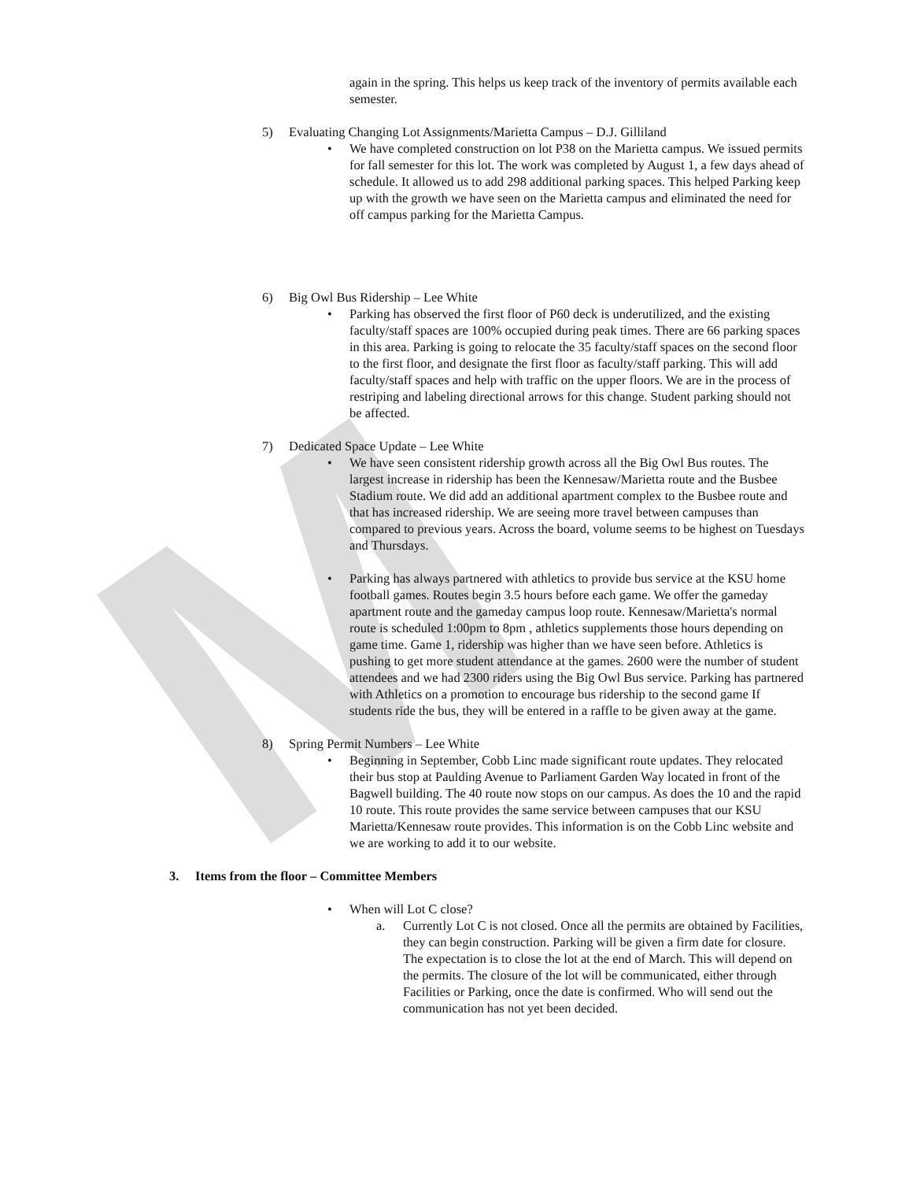M
again in the spring. This helps us keep track of the inventory of permits available each semester.
5) Evaluating Changing Lot Assignments/Marietta Campus – D.J. Gilliland
We have completed construction on lot P38 on the Marietta campus. We issued permits for fall semester for this lot. The work was completed by August 1, a few days ahead of schedule. It allowed us to add 298 additional parking spaces. This helped Parking keep up with the growth we have seen on the Marietta campus and eliminated the need for off campus parking for the Marietta Campus.
6) Big Owl Bus Ridership – Lee White
Parking has observed the first floor of P60 deck is underutilized, and the existing faculty/staff spaces are 100% occupied during peak times. There are 66 parking spaces in this area. Parking is going to relocate the 35 faculty/staff spaces on the second floor to the first floor, and designate the first floor as faculty/staff parking. This will add faculty/staff spaces and help with traffic on the upper floors. We are in the process of restriping and labeling directional arrows for this change. Student parking should not be affected.
7) Dedicated Space Update – Lee White
We have seen consistent ridership growth across all the Big Owl Bus routes. The largest increase in ridership has been the Kennesaw/Marietta route and the Busbee Stadium route. We did add an additional apartment complex to the Busbee route and that has increased ridership. We are seeing more travel between campuses than compared to previous years. Across the board, volume seems to be highest on Tuesdays and Thursdays.
Parking has always partnered with athletics to provide bus service at the KSU home football games. Routes begin 3.5 hours before each game. We offer the gameday apartment route and the gameday campus loop route. Kennesaw/Marietta's normal route is scheduled 1:00pm to 8pm , athletics supplements those hours depending on game time. Game 1, ridership was higher than we have seen before. Athletics is pushing to get more student attendance at the games. 2600 were the number of student attendees and we had 2300 riders using the Big Owl Bus service. Parking has partnered with Athletics on a promotion to encourage bus ridership to the second game If students ride the bus, they will be entered in a raffle to be given away at the game.
8) Spring Permit Numbers – Lee White
Beginning in September, Cobb Linc made significant route updates. They relocated their bus stop at Paulding Avenue to Parliament Garden Way located in front of the Bagwell building. The 40 route now stops on our campus. As does the 10 and the rapid 10 route. This route provides the same service between campuses that our KSU Marietta/Kennesaw route provides. This information is on the Cobb Linc website and we are working to add it to our website.
3. Items from the floor – Committee Members
When will Lot C close?
a. Currently Lot C is not closed. Once all the permits are obtained by Facilities, they can begin construction. Parking will be given a firm date for closure. The expectation is to close the lot at the end of March. This will depend on the permits. The closure of the lot will be communicated, either through Facilities or Parking, once the date is confirmed. Who will send out the communication has not yet been decided.